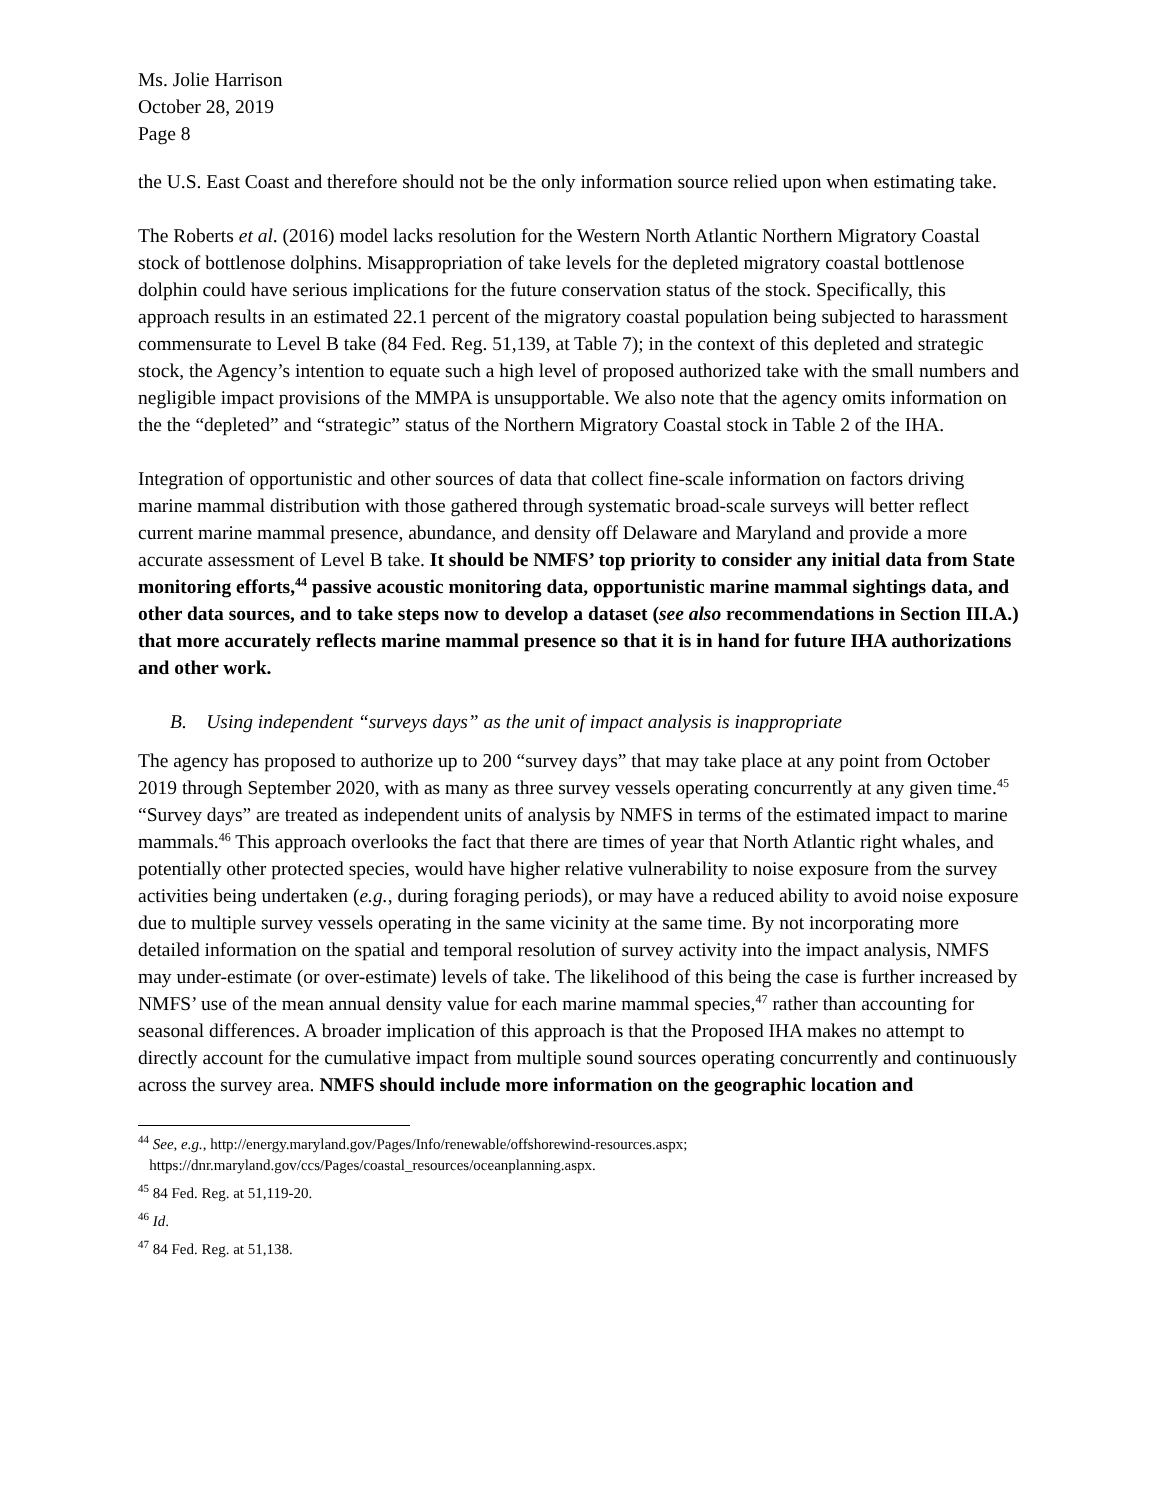Ms. Jolie Harrison
October 28, 2019
Page 8
the U.S. East Coast and therefore should not be the only information source relied upon when estimating take.
The Roberts et al. (2016) model lacks resolution for the Western North Atlantic Northern Migratory Coastal stock of bottlenose dolphins. Misappropriation of take levels for the depleted migratory coastal bottlenose dolphin could have serious implications for the future conservation status of the stock. Specifically, this approach results in an estimated 22.1 percent of the migratory coastal population being subjected to harassment commensurate to Level B take (84 Fed. Reg. 51,139, at Table 7); in the context of this depleted and strategic stock, the Agency’s intention to equate such a high level of proposed authorized take with the small numbers and negligible impact provisions of the MMPA is unsupportable. We also note that the agency omits information on the the “depleted” and “strategic” status of the Northern Migratory Coastal stock in Table 2 of the IHA.
Integration of opportunistic and other sources of data that collect fine-scale information on factors driving marine mammal distribution with those gathered through systematic broad-scale surveys will better reflect current marine mammal presence, abundance, and density off Delaware and Maryland and provide a more accurate assessment of Level B take. It should be NMFS’ top priority to consider any initial data from State monitoring efforts,<sup>44</sup> passive acoustic monitoring data, opportunistic marine mammal sightings data, and other data sources, and to take steps now to develop a dataset (see also recommendations in Section III.A.) that more accurately reflects marine mammal presence so that it is in hand for future IHA authorizations and other work.
B. Using independent “surveys days” as the unit of impact analysis is inappropriate
The agency has proposed to authorize up to 200 “survey days” that may take place at any point from October 2019 through September 2020, with as many as three survey vessels operating concurrently at any given time.<sup>45</sup> “Survey days” are treated as independent units of analysis by NMFS in terms of the estimated impact to marine mammals.<sup>46</sup> This approach overlooks the fact that there are times of year that North Atlantic right whales, and potentially other protected species, would have higher relative vulnerability to noise exposure from the survey activities being undertaken (e.g., during foraging periods), or may have a reduced ability to avoid noise exposure due to multiple survey vessels operating in the same vicinity at the same time. By not incorporating more detailed information on the spatial and temporal resolution of survey activity into the impact analysis, NMFS may under-estimate (or over-estimate) levels of take. The likelihood of this being the case is further increased by NMFS’ use of the mean annual density value for each marine mammal species,<sup>47</sup> rather than accounting for seasonal differences. A broader implication of this approach is that the Proposed IHA makes no attempt to directly account for the cumulative impact from multiple sound sources operating concurrently and continuously across the survey area. NMFS should include more information on the geographic location and
<sup>44</sup> See, e.g., http://energy.maryland.gov/Pages/Info/renewable/offshorewind-resources.aspx;
https://dnr.maryland.gov/ccs/Pages/coastal_resources/oceanplanning.aspx.
<sup>45</sup> 84 Fed. Reg. at 51,119-20.
<sup>46</sup> Id.
<sup>47</sup> 84 Fed. Reg. at 51,138.